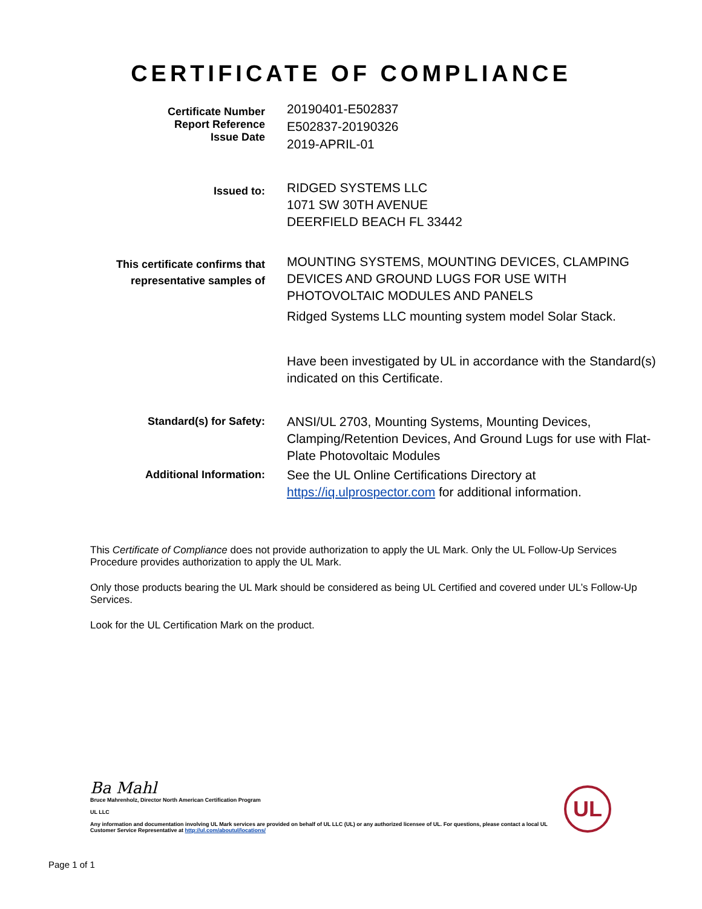CERTIFICATE OF COMPLIANCE
Certificate Number
Report Reference
Issue Date
20190401-E502837
E502837-20190326
2019-APRIL-01
Issued to:
RIDGED SYSTEMS LLC
1071 SW 30TH AVENUE
DEERFIELD BEACH FL 33442
This certificate confirms that
representative samples of
MOUNTING SYSTEMS, MOUNTING DEVICES, CLAMPING DEVICES AND GROUND LUGS FOR USE WITH PHOTOVOLTAIC MODULES AND PANELS
Ridged Systems LLC mounting system model Solar Stack.
Have been investigated by UL in accordance with the Standard(s) indicated on this Certificate.
Standard(s) for Safety:
ANSI/UL 2703, Mounting Systems, Mounting Devices, Clamping/Retention Devices, And Ground Lugs for use with Flat-Plate Photovoltaic Modules
Additional Information:
See the UL Online Certifications Directory at https://iq.ulprospector.com for additional information.
This Certificate of Compliance does not provide authorization to apply the UL Mark. Only the UL Follow-Up Services Procedure provides authorization to apply the UL Mark.
Only those products bearing the UL Mark should be considered as being UL Certified and covered under UL’s Follow-Up Services.
Look for the UL Certification Mark on the product.
Ba Mahl
Bruce Mahrenholz, Director North American Certification Program
UL LLC
Any information and documentation involving UL Mark services are provided on behalf of UL LLC (UL) or any authorized licensee of UL. For questions, please contact a local UL Customer Service Representative at http://ul.com/aboutul/locations/
UL
Page 1 of 1